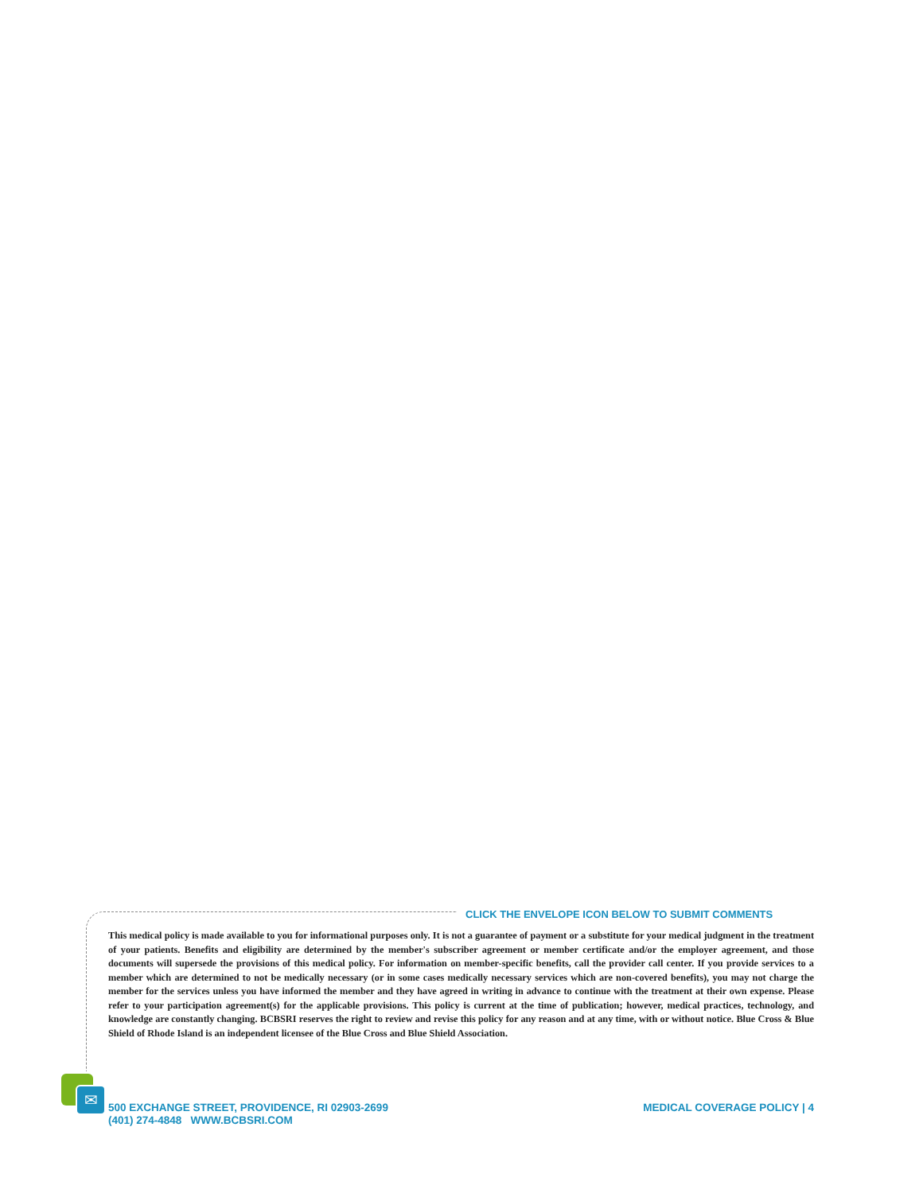CLICK THE ENVELOPE ICON BELOW TO SUBMIT COMMENTS
This medical policy is made available to you for informational purposes only. It is not a guarantee of payment or a substitute for your medical judgment in the treatment of your patients. Benefits and eligibility are determined by the member's subscriber agreement or member certificate and/or the employer agreement, and those documents will supersede the provisions of this medical policy. For information on member-specific benefits, call the provider call center. If you provide services to a member which are determined to not be medically necessary (or in some cases medically necessary services which are non-covered benefits), you may not charge the member for the services unless you have informed the member and they have agreed in writing in advance to continue with the treatment at their own expense. Please refer to your participation agreement(s) for the applicable provisions. This policy is current at the time of publication; however, medical practices, technology, and knowledge are constantly changing. BCBSRI reserves the right to review and revise this policy for any reason and at any time, with or without notice. Blue Cross & Blue Shield of Rhode Island is an independent licensee of the Blue Cross and Blue Shield Association.
✉
500 EXCHANGE STREET, PROVIDENCE, RI 02903-2699
(401) 274-4848 WWW.BCBSRI.COM
MEDICAL COVERAGE POLICY | 4